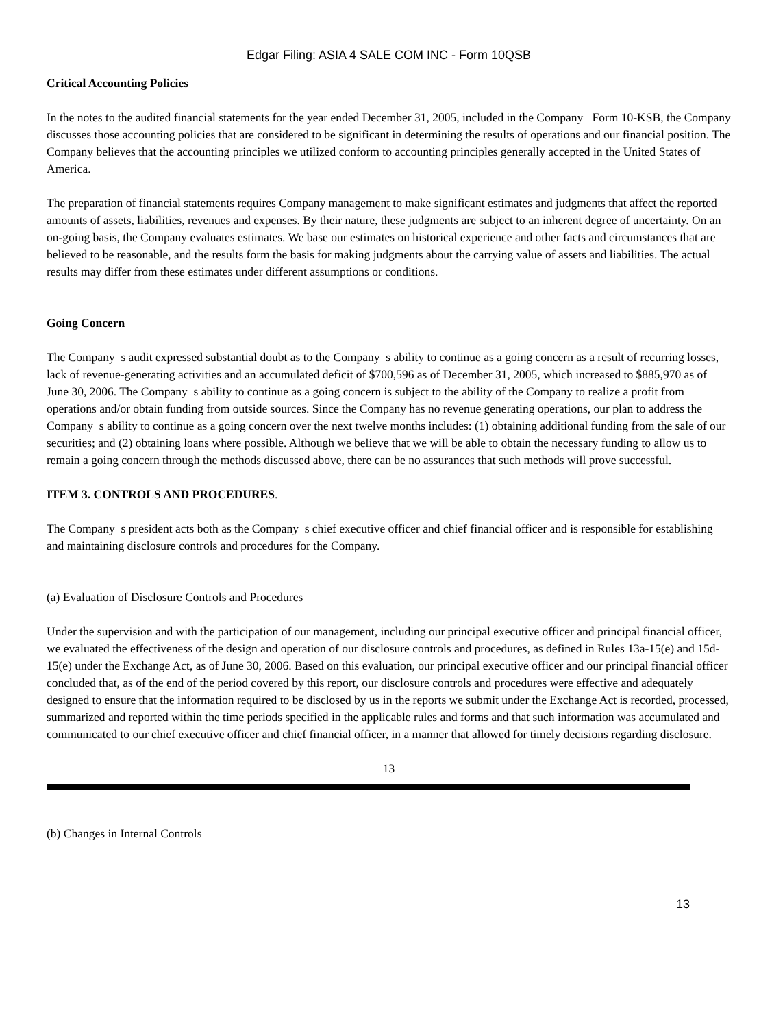Edgar Filing: ASIA 4 SALE COM INC - Form 10QSB
Critical Accounting Policies
In the notes to the audited financial statements for the year ended December 31, 2005, included in the Company Form 10-KSB, the Company discusses those accounting policies that are considered to be significant in determining the results of operations and our financial position. The Company believes that the accounting principles we utilized conform to accounting principles generally accepted in the United States of America.
The preparation of financial statements requires Company management to make significant estimates and judgments that affect the reported amounts of assets, liabilities, revenues and expenses. By their nature, these judgments are subject to an inherent degree of uncertainty. On an on-going basis, the Company evaluates estimates. We base our estimates on historical experience and other facts and circumstances that are believed to be reasonable, and the results form the basis for making judgments about the carrying value of assets and liabilities. The actual results may differ from these estimates under different assumptions or conditions.
Going Concern
The Company s audit expressed substantial doubt as to the Company s ability to continue as a going concern as a result of recurring losses, lack of revenue-generating activities and an accumulated deficit of $700,596 as of December 31, 2005, which increased to $885,970 as of June 30, 2006. The Company s ability to continue as a going concern is subject to the ability of the Company to realize a profit from operations and/or obtain funding from outside sources. Since the Company has no revenue generating operations, our plan to address the Company s ability to continue as a going concern over the next twelve months includes: (1) obtaining additional funding from the sale of our securities; and (2) obtaining loans where possible. Although we believe that we will be able to obtain the necessary funding to allow us to remain a going concern through the methods discussed above, there can be no assurances that such methods will prove successful.
ITEM 3. CONTROLS AND PROCEDURES.
The Company s president acts both as the Company s chief executive officer and chief financial officer and is responsible for establishing and maintaining disclosure controls and procedures for the Company.
(a) Evaluation of Disclosure Controls and Procedures
Under the supervision and with the participation of our management, including our principal executive officer and principal financial officer, we evaluated the effectiveness of the design and operation of our disclosure controls and procedures, as defined in Rules 13a-15(e) and 15d-15(e) under the Exchange Act, as of June 30, 2006. Based on this evaluation, our principal executive officer and our principal financial officer concluded that, as of the end of the period covered by this report, our disclosure controls and procedures were effective and adequately designed to ensure that the information required to be disclosed by us in the reports we submit under the Exchange Act is recorded, processed, summarized and reported within the time periods specified in the applicable rules and forms and that such information was accumulated and communicated to our chief executive officer and chief financial officer, in a manner that allowed for timely decisions regarding disclosure.
13
(b) Changes in Internal Controls
13